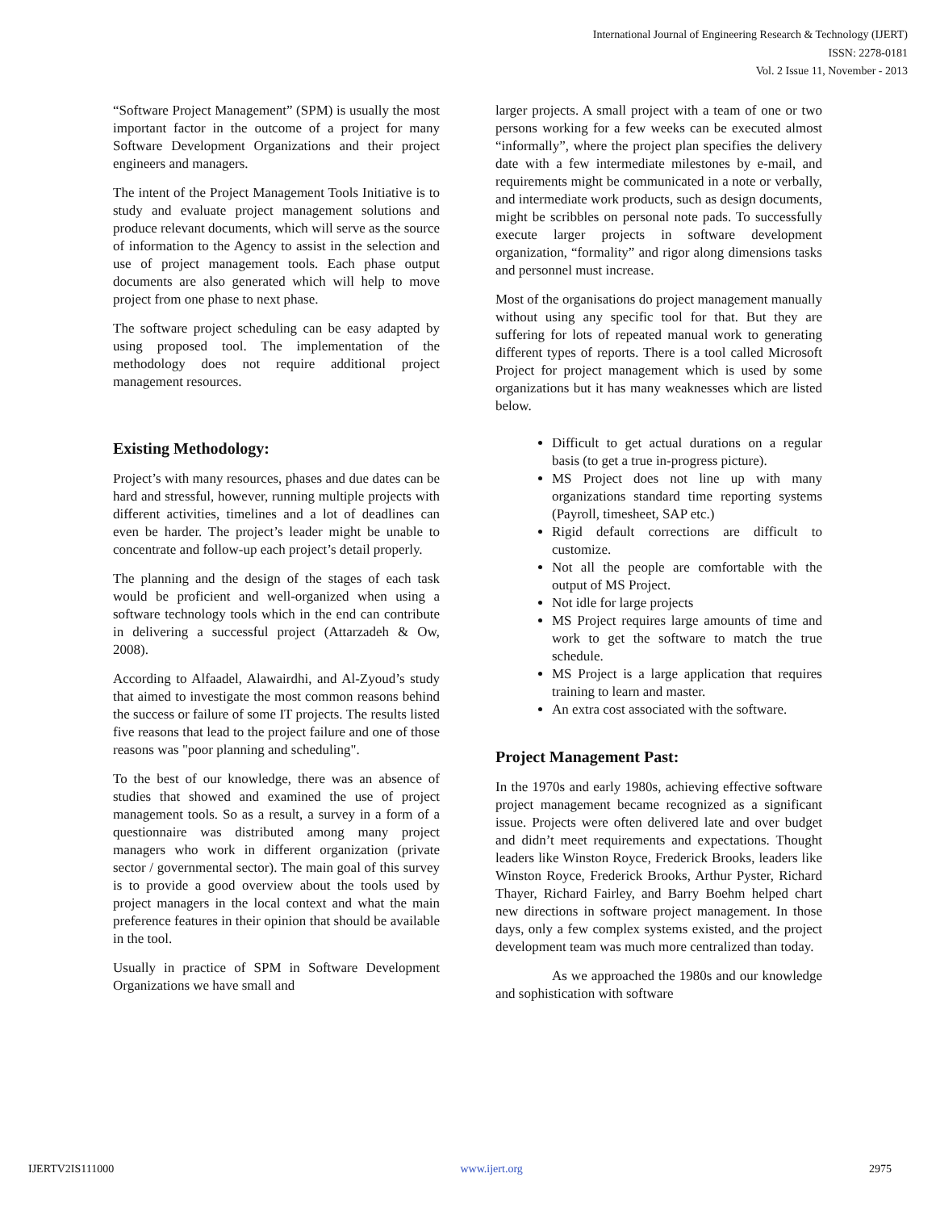International Journal of Engineering Research & Technology (IJERT)
ISSN: 2278-0181
Vol. 2 Issue 11, November - 2013
“Software Project Management” (SPM) is usually the most important factor in the outcome of a project for many Software Development Organizations and their project engineers and managers.
The intent of the Project Management Tools Initiative is to study and evaluate project management solutions and produce relevant documents, which will serve as the source of information to the Agency to assist in the selection and use of project management tools. Each phase output documents are also generated which will help to move project from one phase to next phase.
The software project scheduling can be easy adapted by using proposed tool. The implementation of the methodology does not require additional project management resources.
Existing Methodology:
Project’s with many resources, phases and due dates can be hard and stressful, however, running multiple projects with different activities, timelines and a lot of deadlines can even be harder. The project’s leader might be unable to concentrate and follow-up each project’s detail properly.
The planning and the design of the stages of each task would be proficient and well-organized when using a software technology tools which in the end can contribute in delivering a successful project (Attarzadeh & Ow, 2008).
According to Alfaadel, Alawairdhi, and Al-Zyoud’s study that aimed to investigate the most common reasons behind the success or failure of some IT projects. The results listed five reasons that lead to the project failure and one of those reasons was "poor planning and scheduling".
To the best of our knowledge, there was an absence of studies that showed and examined the use of project management tools. So as a result, a survey in a form of a questionnaire was distributed among many project managers who work in different organization (private sector / governmental sector). The main goal of this survey is to provide a good overview about the tools used by project managers in the local context and what the main preference features in their opinion that should be available in the tool.
Usually in practice of SPM in Software Development Organizations we have small and
larger projects. A small project with a team of one or two persons working for a few weeks can be executed almost “informally”, where the project plan specifies the delivery date with a few intermediate milestones by e-mail, and requirements might be communicated in a note or verbally, and intermediate work products, such as design documents, might be scribbles on personal note pads. To successfully execute larger projects in software development organization, “formality” and rigor along dimensions tasks and personnel must increase.
Most of the organisations do project management manually without using any specific tool for that. But they are suffering for lots of repeated manual work to generating different types of reports. There is a tool called Microsoft Project for project management which is used by some organizations but it has many weaknesses which are listed below.
Difficult to get actual durations on a regular basis (to get a true in-progress picture).
MS Project does not line up with many organizations standard time reporting systems (Payroll, timesheet, SAP etc.)
Rigid default corrections are difficult to customize.
Not all the people are comfortable with the output of MS Project.
Not idle for large projects
MS Project requires large amounts of time and work to get the software to match the true schedule.
MS Project is a large application that requires training to learn and master.
An extra cost associated with the software.
Project Management Past:
In the 1970s and early 1980s, achieving effective software project management became recognized as a significant issue. Projects were often delivered late and over budget and didn’t meet requirements and expectations. Thought leaders like Winston Royce, Frederick Brooks, leaders like Winston Royce, Frederick Brooks, Arthur Pyster, Richard Thayer, Richard Fairley, and Barry Boehm helped chart new directions in software project management. In those days, only a few complex systems existed, and the project development team was much more centralized than today.
As we approached the 1980s and our knowledge and sophistication with software
IJERTV2IS111000 www.ijert.org 2975